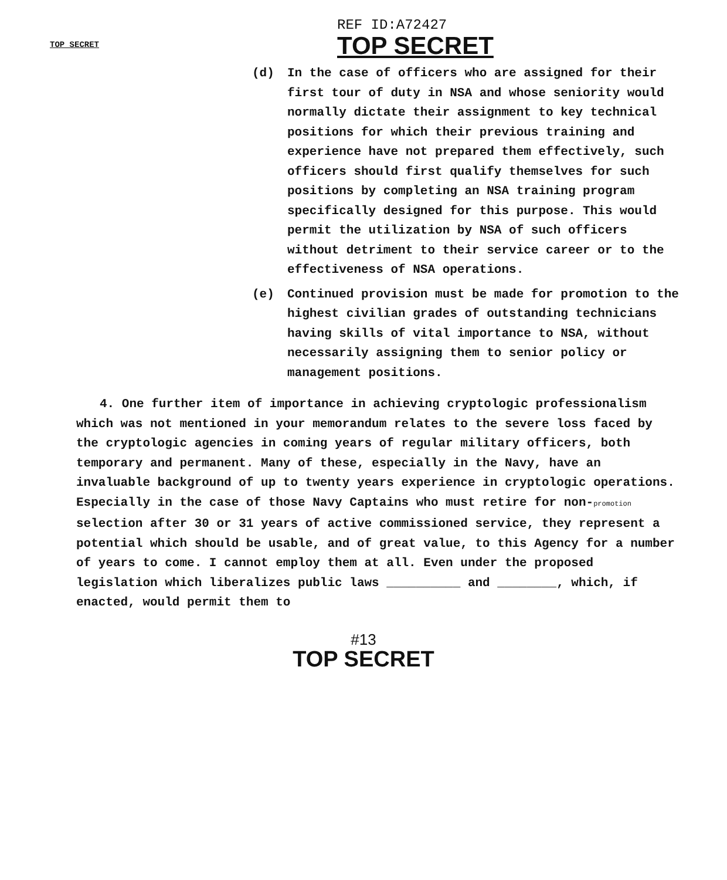TOP SECRET
REF ID:A72427
TOP SECRET
(d) In the case of officers who are assigned for their first tour of duty in NSA and whose seniority would normally dictate their assignment to key technical positions for which their previous training and experience have not prepared them effectively, such officers should first qualify themselves for such positions by completing an NSA training program specifically designed for this purpose. This would permit the utilization by NSA of such officers without detriment to their service career or to the effectiveness of NSA operations.
(e) Continued provision must be made for promotion to the highest civilian grades of outstanding technicians having skills of vital importance to NSA, without necessarily assigning them to senior policy or management positions.
4. One further item of importance in achieving cryptologic professionalism which was not mentioned in your memorandum relates to the severe loss faced by the cryptologic agencies in coming years of regular military officers, both temporary and permanent. Many of these, especially in the Navy, have an invaluable background of up to twenty years experience in cryptologic operations. Especially in the case of those Navy Captains who must retire for non-promotion selection after 30 or 31 years of active commissioned service, they represent a potential which should be usable, and of great value, to this Agency for a number of years to come. I cannot employ them at all. Even under the proposed legislation which liberalizes public laws __________ and ________, which, if enacted, would permit them to
#13
TOP SECRET